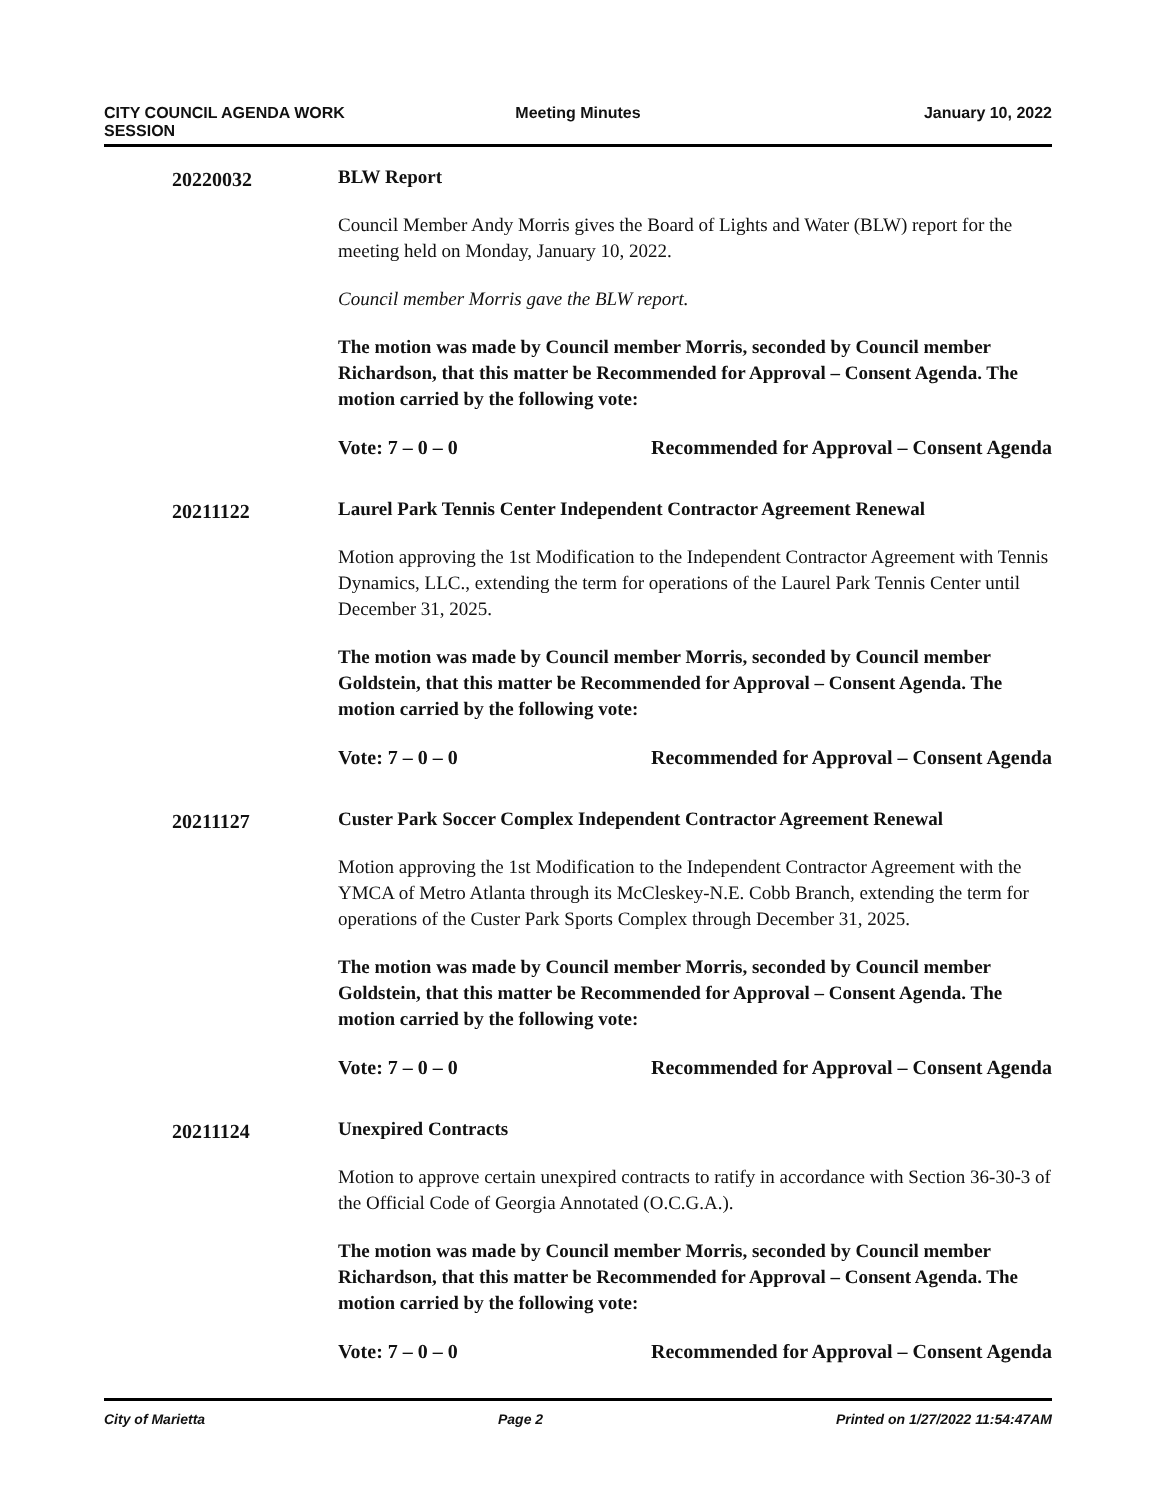CITY COUNCIL AGENDA WORK
SESSION
Meeting Minutes January 10, 2022
20220032
BLW Report
Council Member Andy Morris gives the Board of Lights and Water (BLW) report for the meeting held on Monday, January 10, 2022.
Council member Morris gave the BLW report.
The motion was made by Council member Morris, seconded by Council member Richardson, that this matter be Recommended for Approval – Consent Agenda. The motion carried by the following vote:
Vote: 7 – 0 – 0 Recommended for Approval – Consent Agenda
20211122
Laurel Park Tennis Center Independent Contractor Agreement Renewal
Motion approving the 1st Modification to the Independent Contractor Agreement with Tennis Dynamics, LLC., extending the term for operations of the Laurel Park Tennis Center until December 31, 2025.
The motion was made by Council member Morris, seconded by Council member Goldstein, that this matter be Recommended for Approval – Consent Agenda. The motion carried by the following vote:
Vote: 7 – 0 – 0 Recommended for Approval – Consent Agenda
20211127
Custer Park Soccer Complex Independent Contractor Agreement Renewal
Motion approving the 1st Modification to the Independent Contractor Agreement with the YMCA of Metro Atlanta through its McCleskey-N.E. Cobb Branch, extending the term for operations of the Custer Park Sports Complex through December 31, 2025.
The motion was made by Council member Morris, seconded by Council member Goldstein, that this matter be Recommended for Approval – Consent Agenda. The motion carried by the following vote:
Vote: 7 – 0 – 0 Recommended for Approval – Consent Agenda
20211124
Unexpired Contracts
Motion to approve certain unexpired contracts to ratify in accordance with Section 36-30-3 of the Official Code of Georgia Annotated (O.C.G.A.).
The motion was made by Council member Morris, seconded by Council member Richardson, that this matter be Recommended for Approval – Consent Agenda. The motion carried by the following vote:
Vote: 7 – 0 – 0 Recommended for Approval – Consent Agenda
City of Marietta Page 2 Printed on 1/27/2022 11:54:47AM